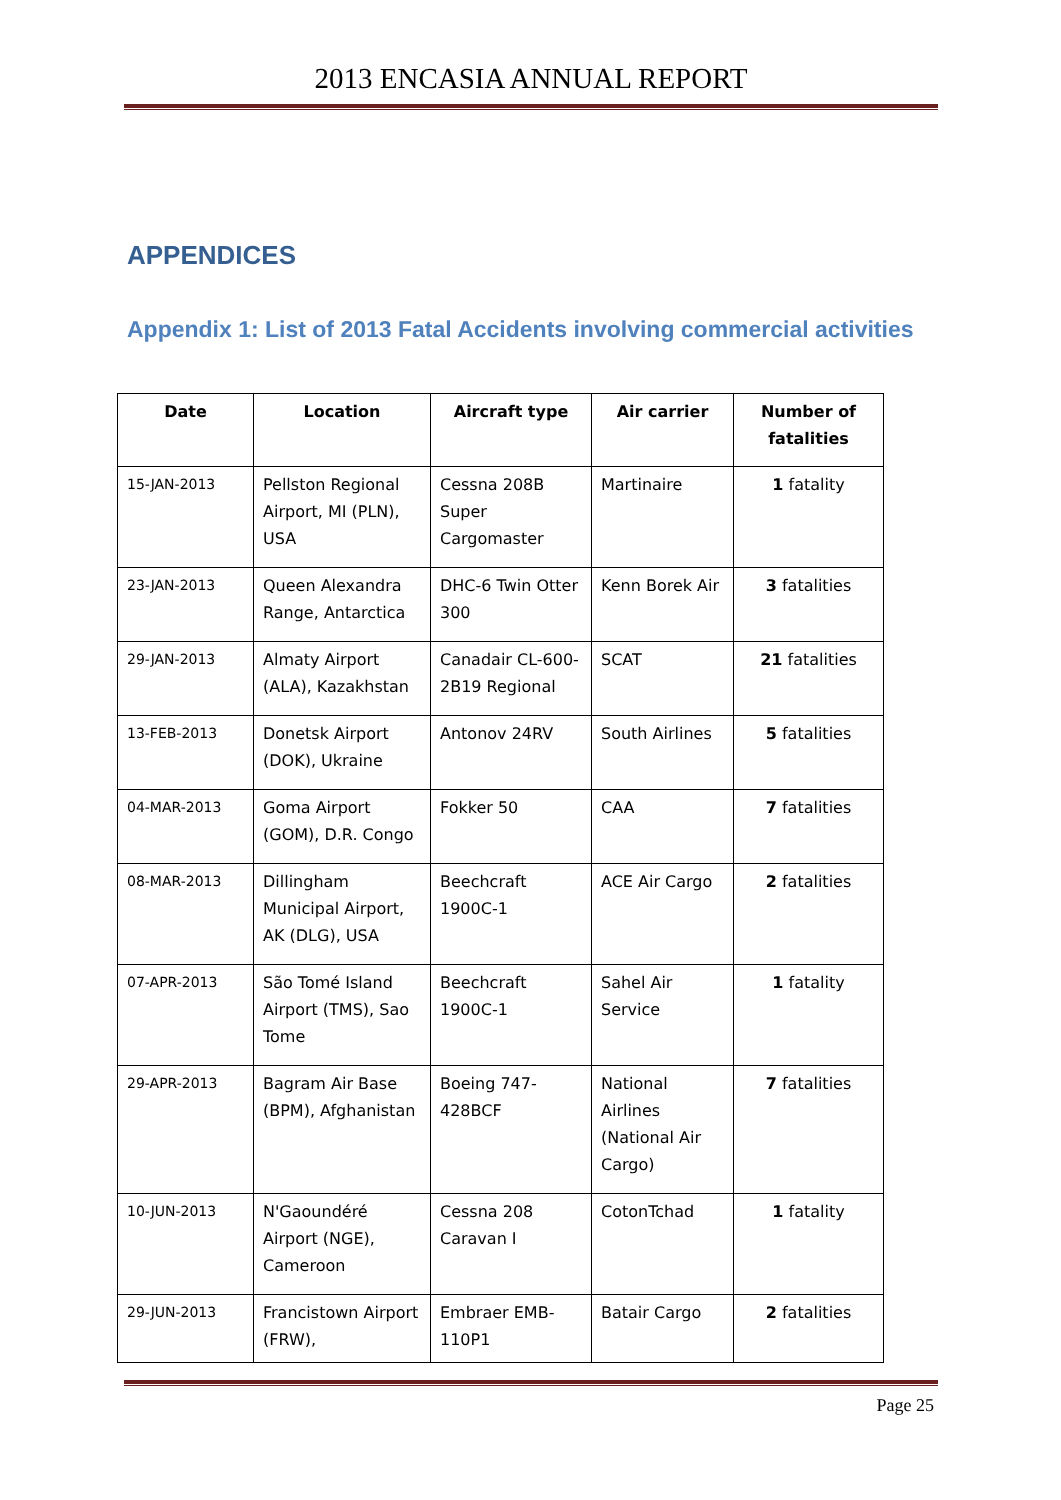2013 ENCASIA ANNUAL REPORT
APPENDICES
Appendix 1: List of 2013 Fatal Accidents involving commercial activities
| Date | Location | Aircraft type | Air carrier | Number of fatalities |
| --- | --- | --- | --- | --- |
| 15-JAN-2013 | Pellston Regional Airport, MI (PLN), USA | Cessna 208B Super Cargomaster | Martinaire | 1 fatality |
| 23-JAN-2013 | Queen Alexandra Range, Antarctica | DHC-6 Twin Otter 300 | Kenn Borek Air | 3 fatalities |
| 29-JAN-2013 | Almaty Airport (ALA), Kazakhstan | Canadair CL-600-2B19 Regional | SCAT | 21 fatalities |
| 13-FEB-2013 | Donetsk Airport (DOK), Ukraine | Antonov 24RV | South Airlines | 5 fatalities |
| 04-MAR-2013 | Goma Airport (GOM), D.R. Congo | Fokker 50 | CAA | 7 fatalities |
| 08-MAR-2013 | Dillingham Municipal Airport, AK (DLG), USA | Beechcraft 1900C-1 | ACE Air Cargo | 2 fatalities |
| 07-APR-2013 | São Tomé Island Airport (TMS), Sao Tome | Beechcraft 1900C-1 | Sahel Air Service | 1 fatality |
| 29-APR-2013 | Bagram Air Base (BPM), Afghanistan | Boeing 747-428BCF | National Airlines (National Air Cargo) | 7 fatalities |
| 10-JUN-2013 | N'Gaoundéré Airport (NGE), Cameroon | Cessna 208 Caravan I | CotonTchad | 1 fatality |
| 29-JUN-2013 | Francistown Airport (FRW), | Embraer EMB-110P1 | Batair Cargo | 2 fatalities |
Page 25